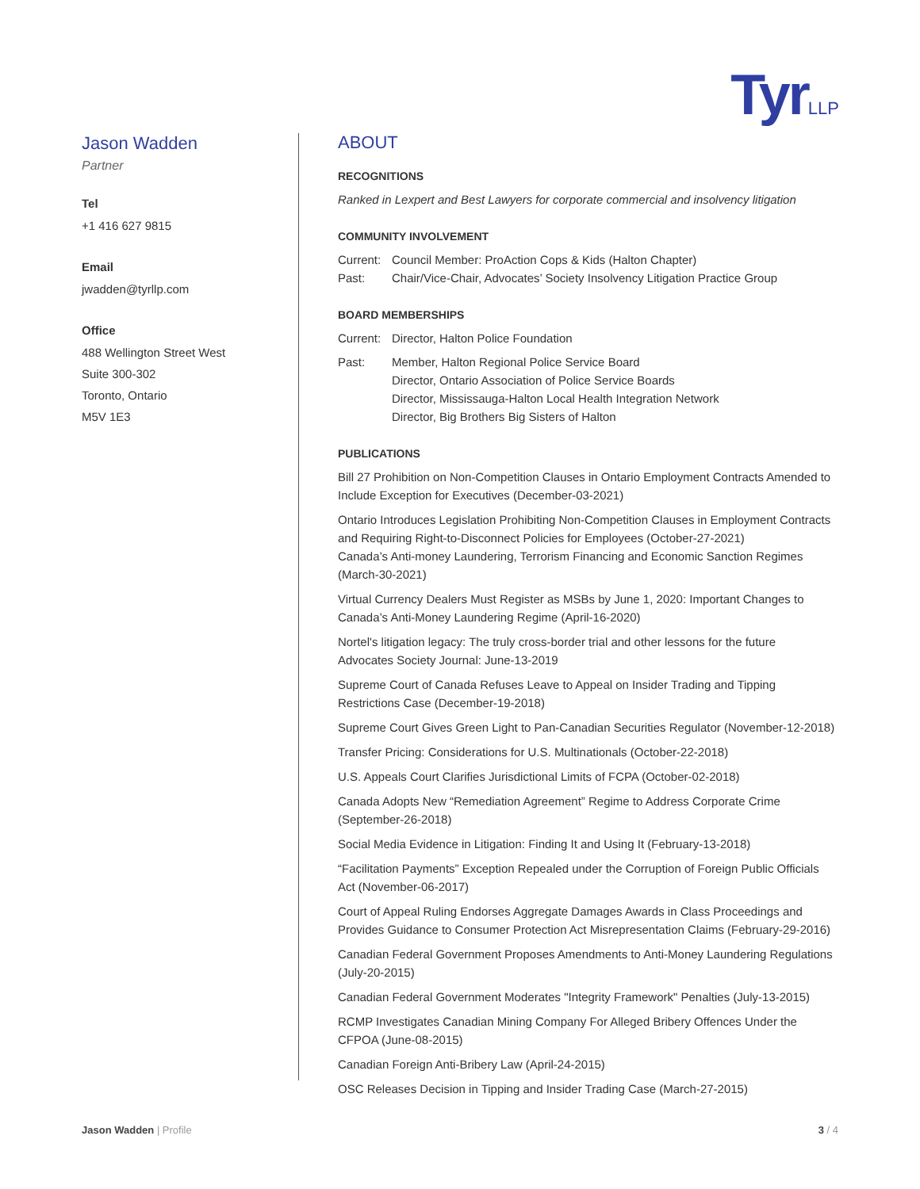TyrLLP
Jason Wadden
Partner
Tel
+1 416 627 9815
Email
jwadden@tyrllp.com
Office
488 Wellington Street West
Suite 300-302
Toronto, Ontario
M5V 1E3
ABOUT
RECOGNITIONS
Ranked in Lexpert and Best Lawyers for corporate commercial and insolvency litigation
COMMUNITY INVOLVEMENT
Current: Council Member: ProAction Cops & Kids (Halton Chapter)
Past: Chair/Vice-Chair, Advocates’ Society Insolvency Litigation Practice Group
BOARD MEMBERSHIPS
Current: Director, Halton Police Foundation
Past: Member, Halton Regional Police Service Board
Director, Ontario Association of Police Service Boards
Director, Mississauga-Halton Local Health Integration Network
Director, Big Brothers Big Sisters of Halton
PUBLICATIONS
Bill 27 Prohibition on Non-Competition Clauses in Ontario Employment Contracts Amended to Include Exception for Executives (December-03-2021)
Ontario Introduces Legislation Prohibiting Non-Competition Clauses in Employment Contracts and Requiring Right-to-Disconnect Policies for Employees (October-27-2021)
Canada’s Anti-money Laundering, Terrorism Financing and Economic Sanction Regimes (March-30-2021)
Virtual Currency Dealers Must Register as MSBs by June 1, 2020: Important Changes to Canada’s Anti-Money Laundering Regime (April-16-2020)
Nortel's litigation legacy: The truly cross-border trial and other lessons for the future
Advocates Society Journal: June-13-2019
Supreme Court of Canada Refuses Leave to Appeal on Insider Trading and Tipping Restrictions Case (December-19-2018)
Supreme Court Gives Green Light to Pan-Canadian Securities Regulator (November-12-2018)
Transfer Pricing: Considerations for U.S. Multinationals (October-22-2018)
U.S. Appeals Court Clarifies Jurisdictional Limits of FCPA (October-02-2018)
Canada Adopts New “Remediation Agreement” Regime to Address Corporate Crime (September-26-2018)
Social Media Evidence in Litigation: Finding It and Using It (February-13-2018)
“Facilitation Payments” Exception Repealed under the Corruption of Foreign Public Officials Act (November-06-2017)
Court of Appeal Ruling Endorses Aggregate Damages Awards in Class Proceedings and Provides Guidance to Consumer Protection Act Misrepresentation Claims (February-29-2016)
Canadian Federal Government Proposes Amendments to Anti-Money Laundering Regulations (July-20-2015)
Canadian Federal Government Moderates "Integrity Framework" Penalties (July-13-2015)
RCMP Investigates Canadian Mining Company For Alleged Bribery Offences Under the CFPOA (June-08-2015)
Canadian Foreign Anti-Bribery Law (April-24-2015)
OSC Releases Decision in Tipping and Insider Trading Case (March-27-2015)
Jason Wadden | Profile 3 / 4